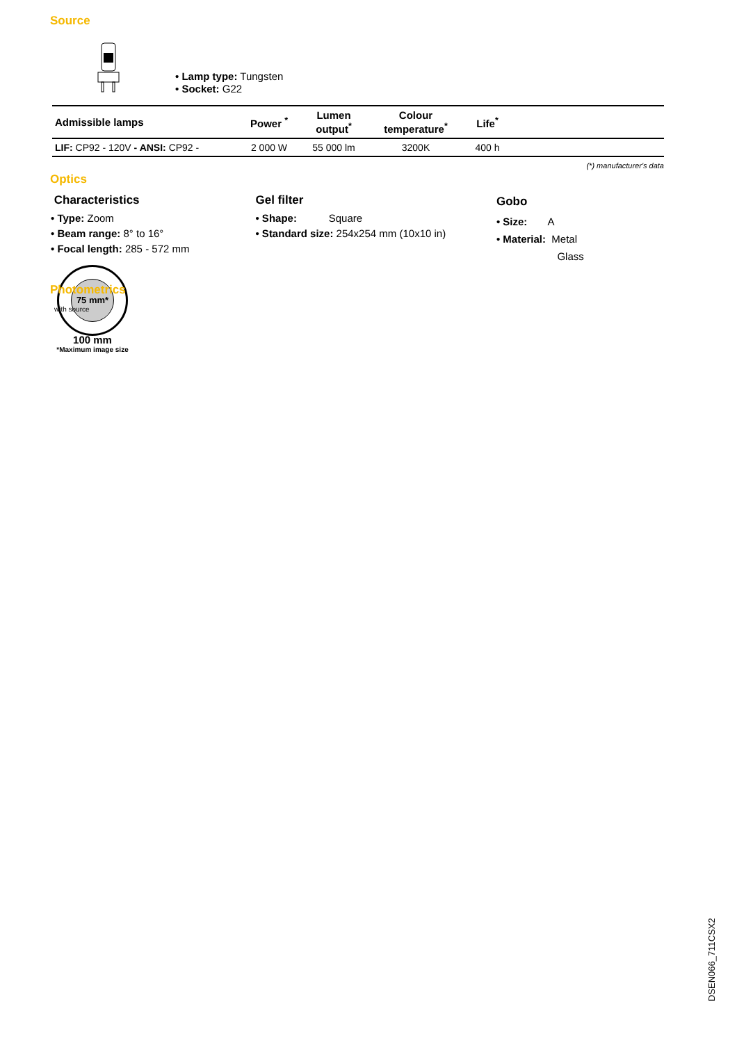Source
• Lamp type: Tungsten
• Socket: G22
| Admissible lamps | Power <sup>*</sup> | Lumen output<sup>*</sup> | Colour temperature<sup>*</sup> | Life<sup>*</sup> | |
| --- | --- | --- | --- | --- | --- |
| LIF: CP92 - 120V - ANSI: CP92 - | 2 000 W | 55 000 lm | 3200K | 400 h | |
(*) manufacturer's data
Optics
Characteristics
• Type: Zoom
• Beam range: 8° to 16°
• Focal length: 285 - 572 mm
Gel filter
• Shape: Square
• Standard size: 254x254 mm (10x10 in)
Gobo
• Size: A
• Material: Metal
Glass
75 mm*
100 mm
*Maximum image size
Photometrics
with source
DSEN066_711CSX2